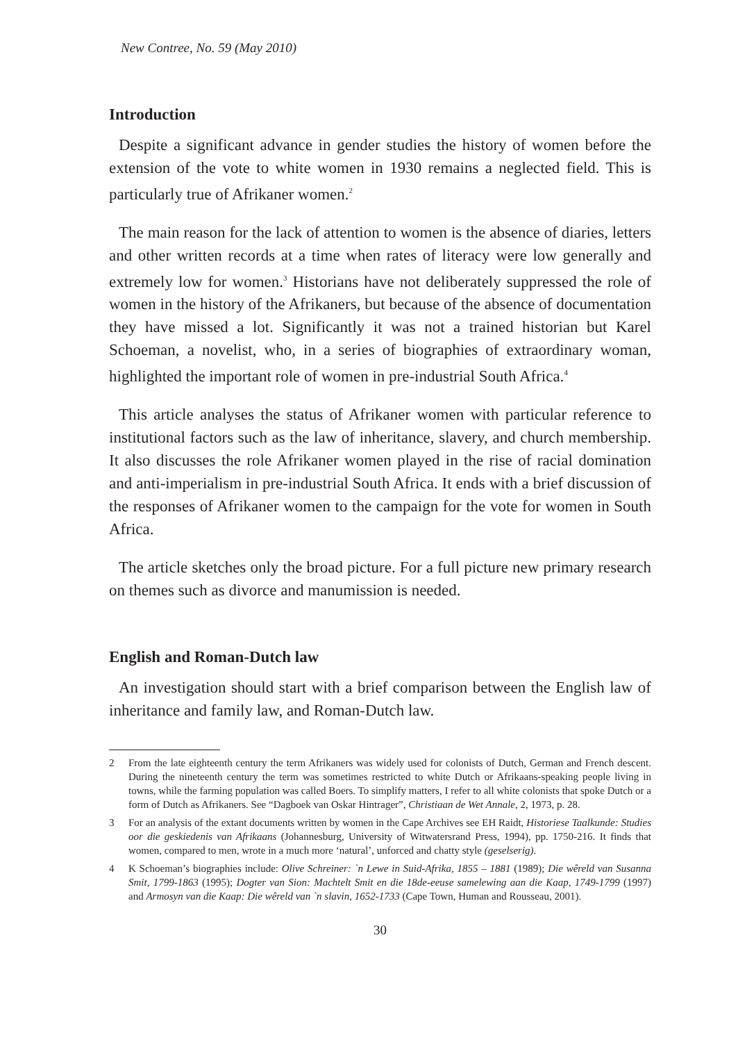New Contree, No. 59 (May 2010)
Introduction
Despite a significant advance in gender studies the history of women before the extension of the vote to white women in 1930 remains a neglected field. This is particularly true of Afrikaner women.<sup>2</sup>
The main reason for the lack of attention to women is the absence of diaries, letters and other written records at a time when rates of literacy were low generally and extremely low for women.<sup>3</sup> Historians have not deliberately suppressed the role of women in the history of the Afrikaners, but because of the absence of documentation they have missed a lot. Significantly it was not a trained historian but Karel Schoeman, a novelist, who, in a series of biographies of extraordinary woman, highlighted the important role of women in pre-industrial South Africa.<sup>4</sup>
This article analyses the status of Afrikaner women with particular reference to institutional factors such as the law of inheritance, slavery, and church membership. It also discusses the role Afrikaner women played in the rise of racial domination and anti-imperialism in pre-industrial South Africa. It ends with a brief discussion of the responses of Afrikaner women to the campaign for the vote for women in South Africa.
The article sketches only the broad picture. For a full picture new primary research on themes such as divorce and manumission is needed.
English and Roman-Dutch law
An investigation should start with a brief comparison between the English law of inheritance and family law, and Roman-Dutch law.
2 From the late eighteenth century the term Afrikaners was widely used for colonists of Dutch, German and French descent. During the nineteenth century the term was sometimes restricted to white Dutch or Afrikaans-speaking people living in towns, while the farming population was called Boers. To simplify matters, I refer to all white colonists that spoke Dutch or a form of Dutch as Afrikaners. See “Dagboek van Oskar Hintrager”, Christiaan de Wet Annale, 2, 1973, p. 28.
3 For an analysis of the extant documents written by women in the Cape Archives see EH Raidt, Historiese Taalkunde: Studies oor die geskiedenis van Afrikaans (Johannesburg, University of Witwatersrand Press, 1994), pp. 1750-216. It finds that women, compared to men, wrote in a much more ‘natural’, unforced and chatty style (geselserig).
4 K Schoeman’s biographies include: Olive Schreiner: `n Lewe in Suid-Afrika, 1855 – 1881 (1989); Die wêreld van Susanna Smit, 1799-1863 (1995); Dogter van Sion: Machtelt Smit en die 18de-eeuse samelewing aan die Kaap, 1749-1799 (1997) and Armosyn van die Kaap: Die wêreld van `n slavin, 1652-1733 (Cape Town, Human and Rousseau, 2001).
30